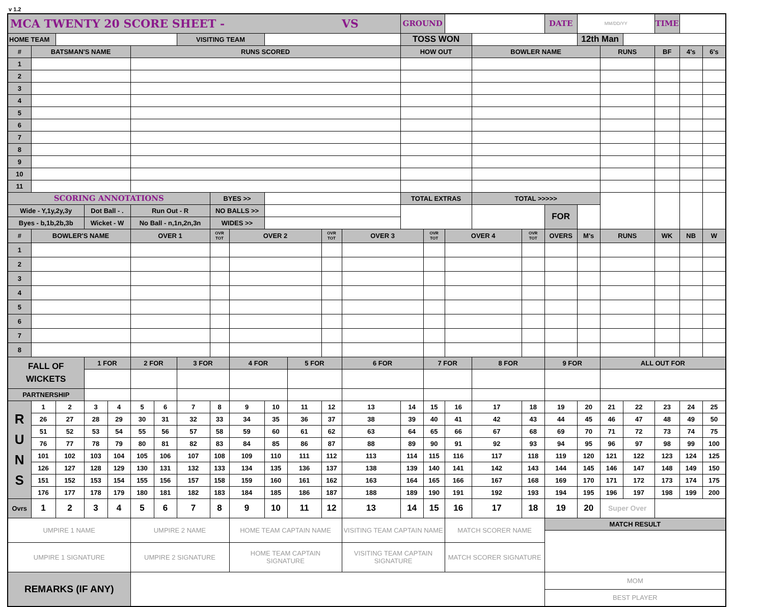v 1.2
| MCA TWENTY 20 SCORE SHEET - VS | | | | | | | | | | | | | | GROUND | | | | | DATE | MM/DD/YY | | | TIME | | |
| HOME TEAM | | | | | | | VISITING TEAM | | | | | | | TOSS WON | | | | | | 12th Man | | | | | |
| # | BATSMAN'S NAME | | | | RUNS SCORED | | | | | | | | | HOW OUT | | | BOWLER NAME | | | | RUNS | | BF | 4's | 6's |
| 1 | | | | | | | | | | | | | | | | | | | | | | | | | |
| 2 | | | | | | | | | | | | | | | | | | | | | | | | | |
| 3 | | | | | | | | | | | | | | | | | | | | | | | | | |
| 4 | | | | | | | | | | | | | | | | | | | | | | | | | |
| 5 | | | | | | | | | | | | | | | | | | | | | | | | | |
| 6 | | | | | | | | | | | | | | | | | | | | | | | | | |
| 7 | | | | | | | | | | | | | | | | | | | | | | | | | |
| 8 | | | | | | | | | | | | | | | | | | | | | | | | | |
| 9 | | | | | | | | | | | | | | | | | | | | | | | | | |
| 10 | | | | | | | | | | | | | | | | | | | | | | | | | |
| 11 | | | | | | | | | | | | | | | | | | | | | | | | | |
| SCORING ANNOTATIONS | | | | | | | | BYES >> | | | | | | TOTAL EXTRAS | | | TOTAL >>>>> | | | | | | | | |
| Wide - Y,1y,2y,3y | | | Dot Ball - . | | Run Out - R | | | NO BALLS >> | | | | | | | | | | | FOR | | | | | | |
| Byes - b,1b,2b,3b | | | Wicket - W | | No Ball - n,1n,2n,3n | | | WIDES >> | | | | | | | | | | | | | | | | | |
| # | BOWLER'S NAME | | | | OVER 1 | | | OVR TOT | OVER 2 | | | OVR TOT | OVER 3 | | OVR TOT | OVER 4 | | OVR TOT | OVERS | M's | RUNS | | WK | NB | W |
| 1 | | | | | | | | | | | | | | | | | | | | | | | | | |
| 2 | | | | | | | | | | | | | | | | | | | | | | | | | |
| 3 | | | | | | | | | | | | | | | | | | | | | | | | | |
| 4 | | | | | | | | | | | | | | | | | | | | | | | | | |
| 5 | | | | | | | | | | | | | | | | | | | | | | | | | |
| 6 | | | | | | | | | | | | | | | | | | | | | | | | | |
| 7 | | | | | | | | | | | | | | | | | | | | | | | | | |
| 8 | | | | | | | | | | | | | | | | | | | | | | | | | |
| FALL OF WICKETS | | | 1 FOR | | 2 FOR | | 3 FOR | | 4 FOR | | 5 FOR | | 6 FOR | | 7 FOR | | 8 FOR | | 9 FOR | | ALL OUT FOR | | | | |
| PARTNERSHIP | | | | | | | | | | | | | | | | | | | | | | | | | |
| R U N S | 1 | 2 | 3 | 4 | 5 | 6 | 7 | 8 | 9 | 10 | 11 | 12 | 13 | 14 | 15 | 16 | 17 | 18 | 19 | 20 | 21 | 22 | 23 | 24 | 25 |
| | 26 | 27 | 28 | 29 | 30 | 31 | 32 | 33 | 34 | 35 | 36 | 37 | 38 | 39 | 40 | 41 | 42 | 43 | 44 | 45 | 46 | 47 | 48 | 49 | 50 |
| | 51 | 52 | 53 | 54 | 55 | 56 | 57 | 58 | 59 | 60 | 61 | 62 | 63 | 64 | 65 | 66 | 67 | 68 | 69 | 70 | 71 | 72 | 73 | 74 | 75 |
| | 76 | 77 | 78 | 79 | 80 | 81 | 82 | 83 | 84 | 85 | 86 | 87 | 88 | 89 | 90 | 91 | 92 | 93 | 94 | 95 | 96 | 97 | 98 | 99 | 100 |
| | 101 | 102 | 103 | 104 | 105 | 106 | 107 | 108 | 109 | 110 | 111 | 112 | 113 | 114 | 115 | 116 | 117 | 118 | 119 | 120 | 121 | 122 | 123 | 124 | 125 |
| | 126 | 127 | 128 | 129 | 130 | 131 | 132 | 133 | 134 | 135 | 136 | 137 | 138 | 139 | 140 | 141 | 142 | 143 | 144 | 145 | 146 | 147 | 148 | 149 | 150 |
| | 151 | 152 | 153 | 154 | 155 | 156 | 157 | 158 | 159 | 160 | 161 | 162 | 163 | 164 | 165 | 166 | 167 | 168 | 169 | 170 | 171 | 172 | 173 | 174 | 175 |
| | 176 | 177 | 178 | 179 | 180 | 181 | 182 | 183 | 184 | 185 | 186 | 187 | 188 | 189 | 190 | 191 | 192 | 193 | 194 | 195 | 196 | 197 | 198 | 199 | 200 |
| Ovrs | 1 | 2 | 3 | 4 | 5 | 6 | 7 | 8 | 9 | 10 | 11 | 12 | 13 | 14 | 15 | 16 | 17 | 18 | 19 | 20 | Super Over | | | | |
| UMPIRE 1 NAME | | | | | UMPIRE 2 NAME | | | | HOME TEAM CAPTAIN NAME | | | | VISITING TEAM CAPTAIN NAME | | | MATCH SCORER NAME | | | MATCH RESULT | | | | | | |
| UMPIRE 1 SIGNATURE | | | | | UMPIRE 2 SIGNATURE | | | | HOME TEAM CAPTAIN SIGNATURE | | | | VISITING TEAM CAPTAIN SIGNATURE | | | MATCH SCORER SIGNATURE | | | | | | | | | |
| REMARKS (IF ANY) | | | | | | | | | | | | | | | | | | | MOM | | | | | | |
| | | | | | | | | | | | | | | | | | | | BEST PLAYER | | | | | | |